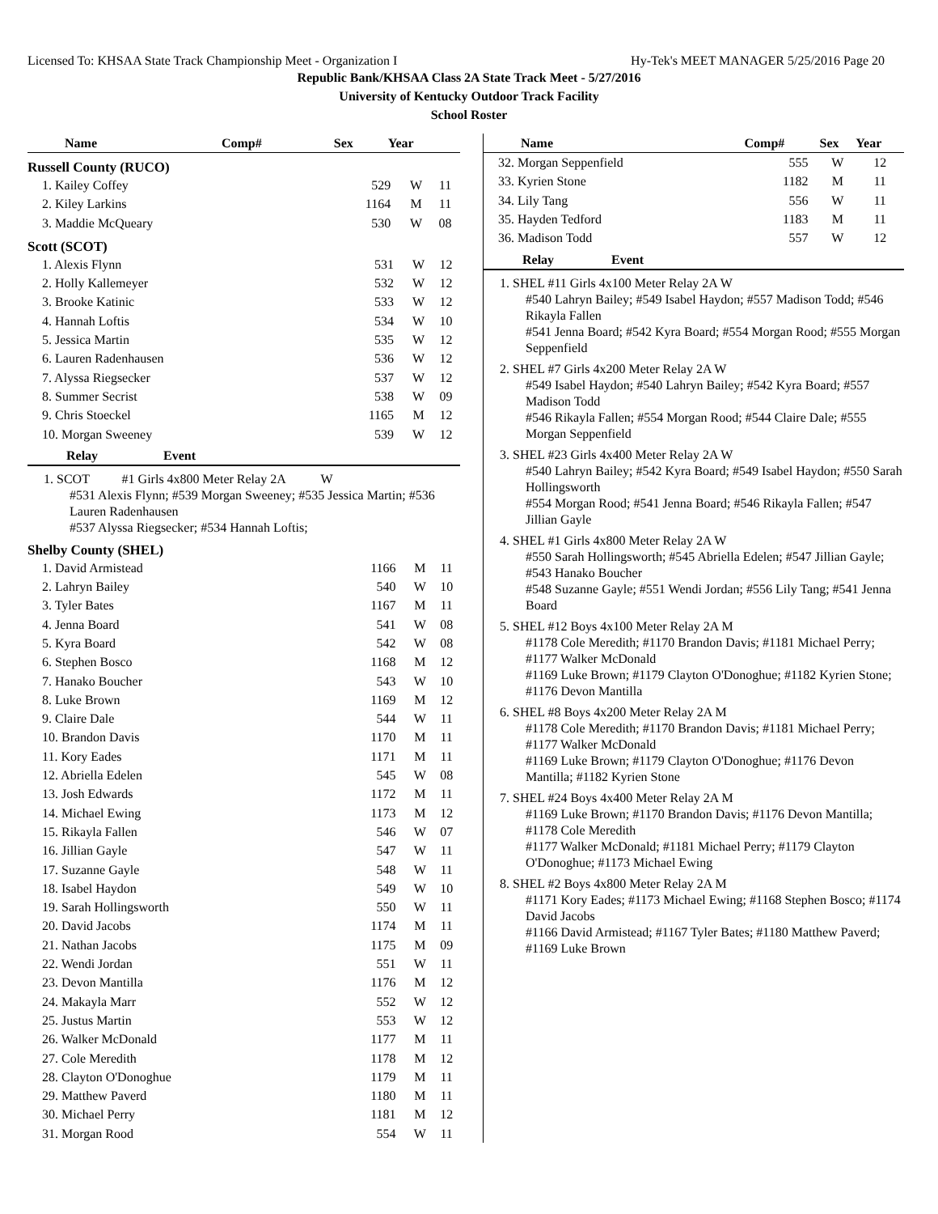Licensed To: KHSAA State Track Championship Meet - Organization I Hy-Tek's MEET MANAGER 5/25/2016 Page 20
Republic Bank/KHSAA Class 2A State Track Meet - 5/27/2016
University of Kentucky Outdoor Track Facility
School Roster
| Name | Comp# | Sex | Year |
| --- | --- | --- | --- |
Russell County (RUCO)
| 1. Kailey Coffey | 529 | W | 11 |
| 2. Kiley Larkins | 1164 | M | 11 |
| 3. Maddie McQueary | 530 | W | 08 |
Scott (SCOT)
| 1. Alexis Flynn | 531 | W | 12 |
| 2. Holly Kallemeyer | 532 | W | 12 |
| 3. Brooke Katinic | 533 | W | 12 |
| 4. Hannah Loftis | 534 | W | 10 |
| 5. Jessica Martin | 535 | W | 12 |
| 6. Lauren Radenhausen | 536 | W | 12 |
| 7. Alyssa Riegsecker | 537 | W | 12 |
| 8. Summer Secrist | 538 | W | 09 |
| 9. Chris Stoeckel | 1165 | M | 12 |
| 10. Morgan Sweeney | 539 | W | 12 |
Relay Event
1. SCOT #1 Girls 4x800 Meter Relay 2A W
#531 Alexis Flynn; #539 Morgan Sweeney; #535 Jessica Martin; #536 Lauren Radenhausen
#537 Alyssa Riegsecker; #534 Hannah Loftis;
Shelby County (SHEL)
| 1. David Armistead | 1166 | M | 11 |
| 2. Lahryn Bailey | 540 | W | 10 |
| 3. Tyler Bates | 1167 | M | 11 |
| 4. Jenna Board | 541 | W | 08 |
| 5. Kyra Board | 542 | W | 08 |
| 6. Stephen Bosco | 1168 | M | 12 |
| 7. Hanako Boucher | 543 | W | 10 |
| 8. Luke Brown | 1169 | M | 12 |
| 9. Claire Dale | 544 | W | 11 |
| 10. Brandon Davis | 1170 | M | 11 |
| 11. Kory Eades | 1171 | M | 11 |
| 12. Abriella Edelen | 545 | W | 08 |
| 13. Josh Edwards | 1172 | M | 11 |
| 14. Michael Ewing | 1173 | M | 12 |
| 15. Rikayla Fallen | 546 | W | 07 |
| 16. Jillian Gayle | 547 | W | 11 |
| 17. Suzanne Gayle | 548 | W | 11 |
| 18. Isabel Haydon | 549 | W | 10 |
| 19. Sarah Hollingsworth | 550 | W | 11 |
| 20. David Jacobs | 1174 | M | 11 |
| 21. Nathan Jacobs | 1175 | M | 09 |
| 22. Wendi Jordan | 551 | W | 11 |
| 23. Devon Mantilla | 1176 | M | 12 |
| 24. Makayla Marr | 552 | W | 12 |
| 25. Justus Martin | 553 | W | 12 |
| 26. Walker McDonald | 1177 | M | 11 |
| 27. Cole Meredith | 1178 | M | 12 |
| 28. Clayton O'Donoghue | 1179 | M | 11 |
| 29. Matthew Paverd | 1180 | M | 11 |
| 30. Michael Perry | 1181 | M | 12 |
| 31. Morgan Rood | 554 | W | 11 |
| Name | Comp# | Sex | Year |
| --- | --- | --- | --- |
| 32. Morgan Seppenfield | 555 | W | 12 |
| 33. Kyrien Stone | 1182 | M | 11 |
| 34. Lily Tang | 556 | W | 11 |
| 35. Hayden Tedford | 1183 | M | 11 |
| 36. Madison Todd | 557 | W | 12 |
Relay Event
1. SHEL #11 Girls 4x100 Meter Relay 2A W
#540 Lahryn Bailey; #549 Isabel Haydon; #557 Madison Todd; #546 Rikayla Fallen
#541 Jenna Board; #542 Kyra Board; #554 Morgan Rood; #555 Morgan Seppenfield
2. SHEL #7 Girls 4x200 Meter Relay 2A W
#549 Isabel Haydon; #540 Lahryn Bailey; #542 Kyra Board; #557 Madison Todd
#546 Rikayla Fallen; #554 Morgan Rood; #544 Claire Dale; #555 Morgan Seppenfield
3. SHEL #23 Girls 4x400 Meter Relay 2A W
#540 Lahryn Bailey; #542 Kyra Board; #549 Isabel Haydon; #550 Sarah Hollingsworth
#554 Morgan Rood; #541 Jenna Board; #546 Rikayla Fallen; #547 Jillian Gayle
4. SHEL #1 Girls 4x800 Meter Relay 2A W
#550 Sarah Hollingsworth; #545 Abriella Edelen; #547 Jillian Gayle; #543 Hanako Boucher
#548 Suzanne Gayle; #551 Wendi Jordan; #556 Lily Tang; #541 Jenna Board
5. SHEL #12 Boys 4x100 Meter Relay 2A M
#1178 Cole Meredith; #1170 Brandon Davis; #1181 Michael Perry; #1177 Walker McDonald
#1169 Luke Brown; #1179 Clayton O'Donoghue; #1182 Kyrien Stone; #1176 Devon Mantilla
6. SHEL #8 Boys 4x200 Meter Relay 2A M
#1178 Cole Meredith; #1170 Brandon Davis; #1181 Michael Perry; #1177 Walker McDonald
#1169 Luke Brown; #1179 Clayton O'Donoghue; #1176 Devon Mantilla; #1182 Kyrien Stone
7. SHEL #24 Boys 4x400 Meter Relay 2A M
#1169 Luke Brown; #1170 Brandon Davis; #1176 Devon Mantilla; #1178 Cole Meredith
#1177 Walker McDonald; #1181 Michael Perry; #1179 Clayton O'Donoghue; #1173 Michael Ewing
8. SHEL #2 Boys 4x800 Meter Relay 2A M
#1171 Kory Eades; #1173 Michael Ewing; #1168 Stephen Bosco; #1174 David Jacobs
#1166 David Armistead; #1167 Tyler Bates; #1180 Matthew Paverd; #1169 Luke Brown